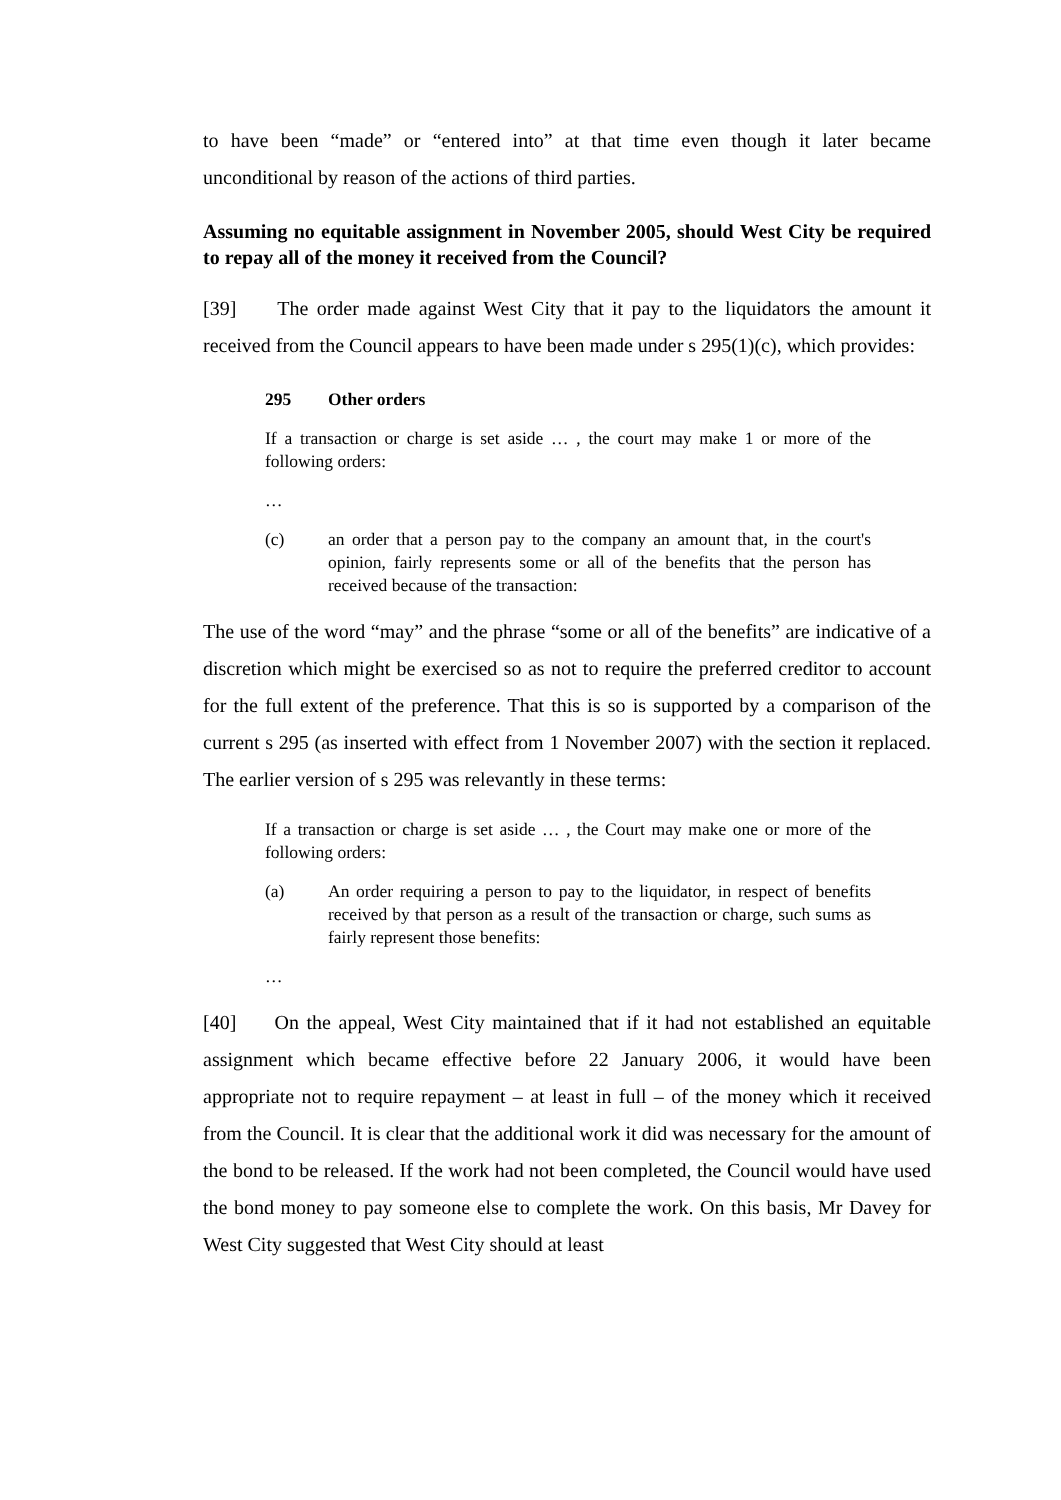to have been “made” or “entered into” at that time even though it later became unconditional by reason of the actions of third parties.
Assuming no equitable assignment in November 2005, should West City be required to repay all of the money it received from the Council?
[39] The order made against West City that it pay to the liquidators the amount it received from the Council appears to have been made under s 295(1)(c), which provides:
295 Other orders
If a transaction or charge is set aside … , the court may make 1 or more of the following orders:
…
(c) an order that a person pay to the company an amount that, in the court's opinion, fairly represents some or all of the benefits that the person has received because of the transaction:
The use of the word “may” and the phrase “some or all of the benefits” are indicative of a discretion which might be exercised so as not to require the preferred creditor to account for the full extent of the preference. That this is so is supported by a comparison of the current s 295 (as inserted with effect from 1 November 2007) with the section it replaced. The earlier version of s 295 was relevantly in these terms:
If a transaction or charge is set aside … , the Court may make one or more of the following orders:
(a) An order requiring a person to pay to the liquidator, in respect of benefits received by that person as a result of the transaction or charge, such sums as fairly represent those benefits:
…
[40] On the appeal, West City maintained that if it had not established an equitable assignment which became effective before 22 January 2006, it would have been appropriate not to require repayment – at least in full – of the money which it received from the Council. It is clear that the additional work it did was necessary for the amount of the bond to be released. If the work had not been completed, the Council would have used the bond money to pay someone else to complete the work. On this basis, Mr Davey for West City suggested that West City should at least